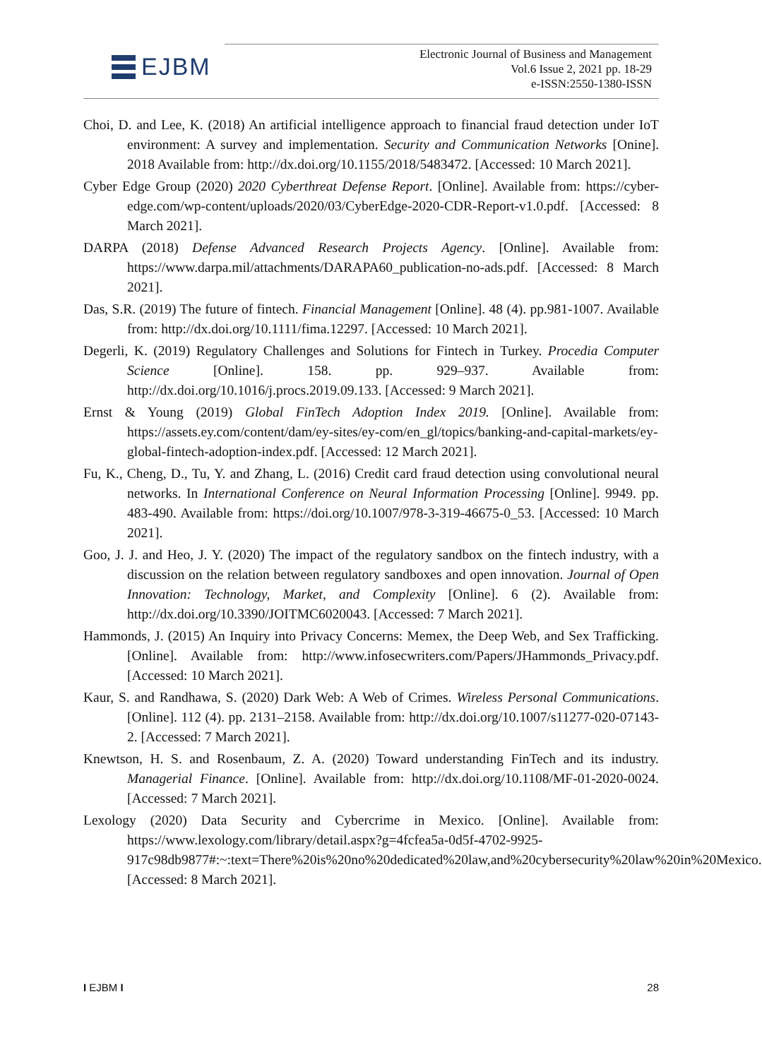EJBM
Electronic Journal of Business and Management
Vol.6 Issue 2, 2021 pp. 18-29
e-ISSN:2550-1380-ISSN
Choi, D. and Lee, K. (2018) An artificial intelligence approach to financial fraud detection under IoT environment: A survey and implementation. Security and Communication Networks [Onine]. 2018 Available from: http://dx.doi.org/10.1155/2018/5483472. [Accessed: 10 March 2021].
Cyber Edge Group (2020) 2020 Cyberthreat Defense Report. [Online]. Available from: https://cyber-edge.com/wp-content/uploads/2020/03/CyberEdge-2020-CDR-Report-v1.0.pdf. [Accessed: 8 March 2021].
DARPA (2018) Defense Advanced Research Projects Agency. [Online]. Available from: https://www.darpa.mil/attachments/DARAPA60_publication-no-ads.pdf. [Accessed: 8 March 2021].
Das, S.R. (2019) The future of fintech. Financial Management [Online]. 48 (4). pp.981-1007. Available from: http://dx.doi.org/10.1111/fima.12297. [Accessed: 10 March 2021].
Degerli, K. (2019) Regulatory Challenges and Solutions for Fintech in Turkey. Procedia Computer Science [Online]. 158. pp. 929–937. Available from: http://dx.doi.org/10.1016/j.procs.2019.09.133. [Accessed: 9 March 2021].
Ernst & Young (2019) Global FinTech Adoption Index 2019. [Online]. Available from: https://assets.ey.com/content/dam/ey-sites/ey-com/en_gl/topics/banking-and-capital-markets/ey-global-fintech-adoption-index.pdf. [Accessed: 12 March 2021].
Fu, K., Cheng, D., Tu, Y. and Zhang, L. (2016) Credit card fraud detection using convolutional neural networks. In International Conference on Neural Information Processing [Online]. 9949. pp. 483-490. Available from: https://doi.org/10.1007/978-3-319-46675-0_53. [Accessed: 10 March 2021].
Goo, J. J. and Heo, J. Y. (2020) The impact of the regulatory sandbox on the fintech industry, with a discussion on the relation between regulatory sandboxes and open innovation. Journal of Open Innovation: Technology, Market, and Complexity [Online]. 6 (2). Available from: http://dx.doi.org/10.3390/JOITMC6020043. [Accessed: 7 March 2021].
Hammonds, J. (2015) An Inquiry into Privacy Concerns: Memex, the Deep Web, and Sex Trafficking. [Online]. Available from: http://www.infosecwriters.com/Papers/JHammonds_Privacy.pdf. [Accessed: 10 March 2021].
Kaur, S. and Randhawa, S. (2020) Dark Web: A Web of Crimes. Wireless Personal Communications. [Online]. 112 (4). pp. 2131–2158. Available from: http://dx.doi.org/10.1007/s11277-020-07143-2. [Accessed: 7 March 2021].
Knewtson, H. S. and Rosenbaum, Z. A. (2020) Toward understanding FinTech and its industry. Managerial Finance. [Online]. Available from: http://dx.doi.org/10.1108/MF-01-2020-0024. [Accessed: 7 March 2021].
Lexology (2020) Data Security and Cybercrime in Mexico. [Online]. Available from: https://www.lexology.com/library/detail.aspx?g=4fcfea5a-0d5f-4702-9925-917c98db9877#:~:text=There%20is%20no%20dedicated%20law,and%20cybersecurity%20law%20in%20Mexico. [Accessed: 8 March 2021].
I EJBM I 28